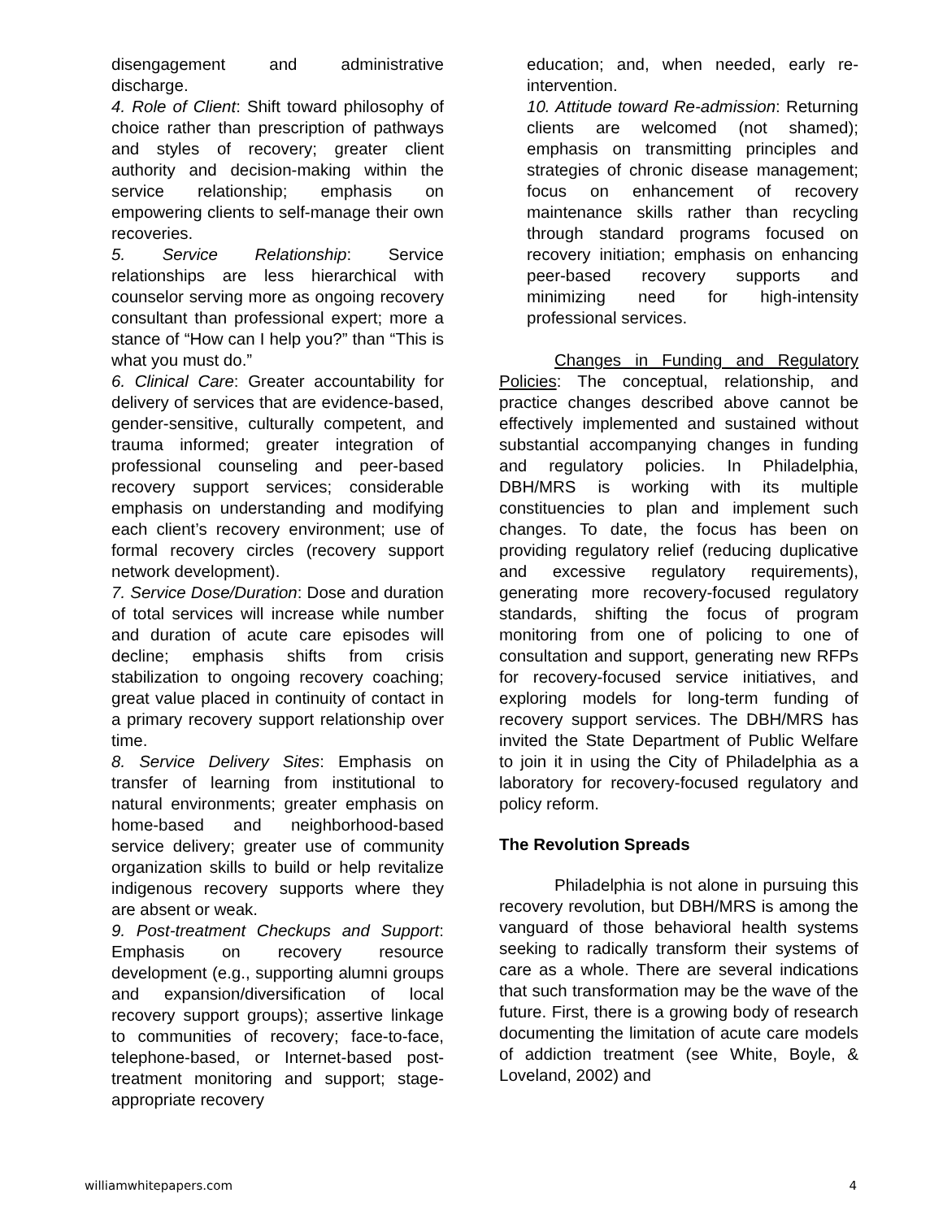disengagement and administrative discharge.
4. Role of Client: Shift toward philosophy of choice rather than prescription of pathways and styles of recovery; greater client authority and decision-making within the service relationship; emphasis on empowering clients to self-manage their own recoveries.
5. Service Relationship: Service relationships are less hierarchical with counselor serving more as ongoing recovery consultant than professional expert; more a stance of “How can I help you?” than “This is what you must do.”
6. Clinical Care: Greater accountability for delivery of services that are evidence-based, gender-sensitive, culturally competent, and trauma informed; greater integration of professional counseling and peer-based recovery support services; considerable emphasis on understanding and modifying each client’s recovery environment; use of formal recovery circles (recovery support network development).
7. Service Dose/Duration: Dose and duration of total services will increase while number and duration of acute care episodes will decline; emphasis shifts from crisis stabilization to ongoing recovery coaching; great value placed in continuity of contact in a primary recovery support relationship over time.
8. Service Delivery Sites: Emphasis on transfer of learning from institutional to natural environments; greater emphasis on home-based and neighborhood-based service delivery; greater use of community organization skills to build or help revitalize indigenous recovery supports where they are absent or weak.
9. Post-treatment Checkups and Support: Emphasis on recovery resource development (e.g., supporting alumni groups and expansion/diversification of local recovery support groups); assertive linkage to communities of recovery; face-to-face, telephone-based, or Internet-based post-treatment monitoring and support; stage-appropriate recovery
education; and, when needed, early re-intervention.
10. Attitude toward Re-admission: Returning clients are welcomed (not shamed); emphasis on transmitting principles and strategies of chronic disease management; focus on enhancement of recovery maintenance skills rather than recycling through standard programs focused on recovery initiation; emphasis on enhancing peer-based recovery supports and minimizing need for high-intensity professional services.
Changes in Funding and Regulatory Policies: The conceptual, relationship, and practice changes described above cannot be effectively implemented and sustained without substantial accompanying changes in funding and regulatory policies. In Philadelphia, DBH/MRS is working with its multiple constituencies to plan and implement such changes. To date, the focus has been on providing regulatory relief (reducing duplicative and excessive regulatory requirements), generating more recovery-focused regulatory standards, shifting the focus of program monitoring from one of policing to one of consultation and support, generating new RFPs for recovery-focused service initiatives, and exploring models for long-term funding of recovery support services. The DBH/MRS has invited the State Department of Public Welfare to join it in using the City of Philadelphia as a laboratory for recovery-focused regulatory and policy reform.
The Revolution Spreads
Philadelphia is not alone in pursuing this recovery revolution, but DBH/MRS is among the vanguard of those behavioral health systems seeking to radically transform their systems of care as a whole. There are several indications that such transformation may be the wave of the future. First, there is a growing body of research documenting the limitation of acute care models of addiction treatment (see White, Boyle, & Loveland, 2002) and
williamwhitepapers.com 4